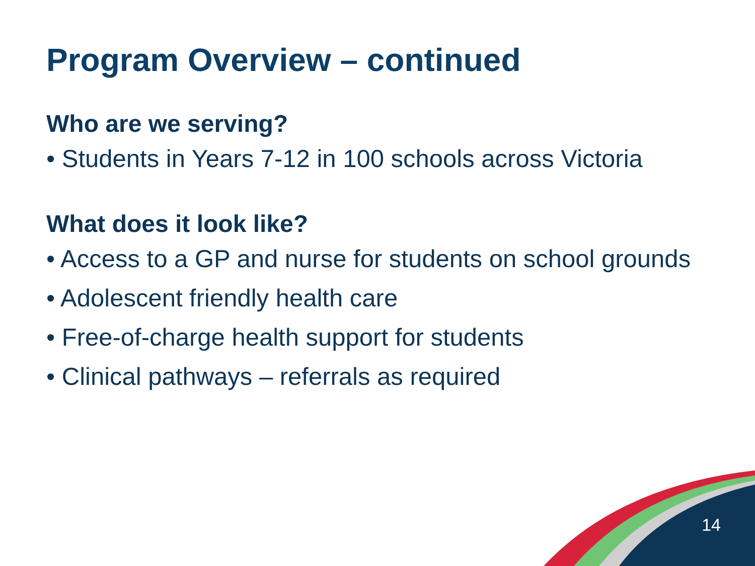Program Overview – continued
Who are we serving?
• Students in Years 7-12 in 100 schools across Victoria
What does it look like?
• Access to a GP and nurse for students on school grounds
• Adolescent friendly health care
• Free-of-charge health support for students
• Clinical pathways – referrals as required
14